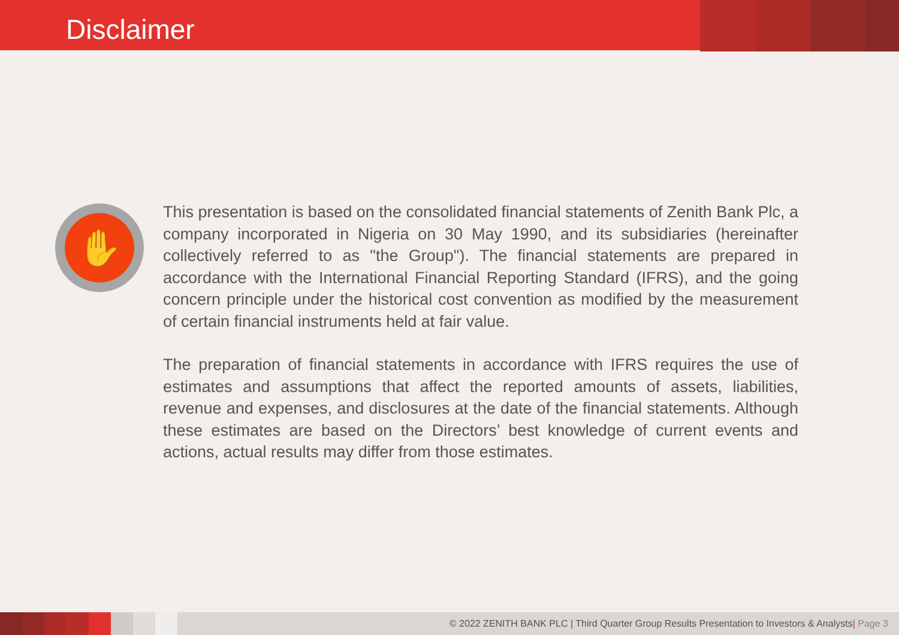Disclaimer
✋
This presentation is based on the consolidated financial statements of Zenith Bank Plc, a company incorporated in Nigeria on 30 May 1990, and its subsidiaries (hereinafter collectively referred to as "the Group"). The financial statements are prepared in accordance with the International Financial Reporting Standard (IFRS), and the going concern principle under the historical cost convention as modified by the measurement of certain financial instruments held at fair value.
The preparation of financial statements in accordance with IFRS requires the use of estimates and assumptions that affect the reported amounts of assets, liabilities, revenue and expenses, and disclosures at the date of the financial statements. Although these estimates are based on the Directors’ best knowledge of current events and actions, actual results may differ from those estimates.
© 2022 ZENITH BANK PLC | Third Quarter Group Results Presentation to Investors & Analysts| Page 3